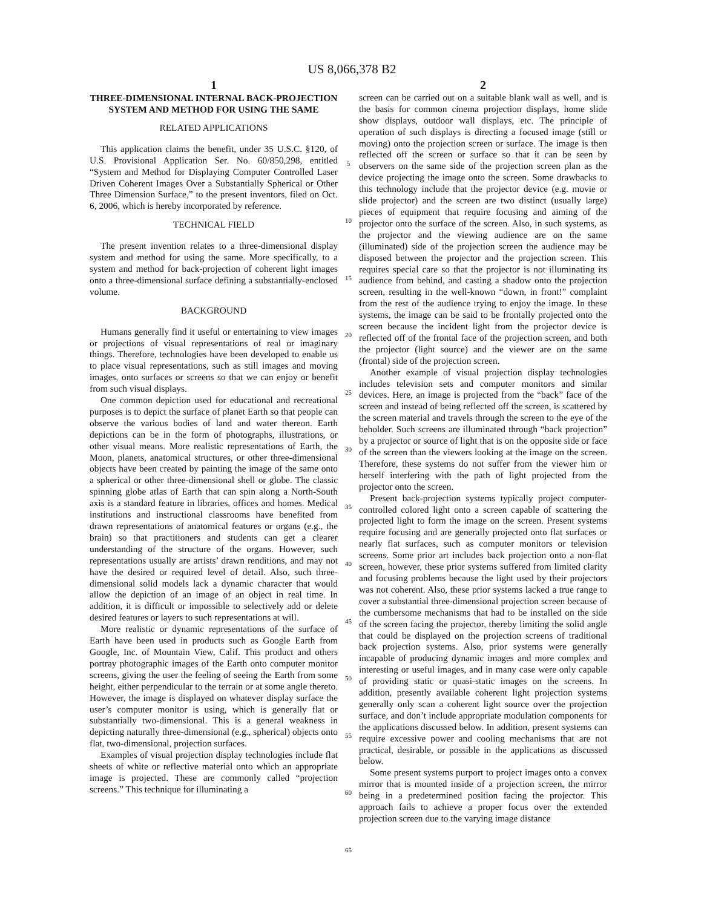US 8,066,378 B2
1
THREE-DIMENSIONAL INTERNAL BACK-PROJECTION SYSTEM AND METHOD FOR USING THE SAME
RELATED APPLICATIONS
This application claims the benefit, under 35 U.S.C. §120, of U.S. Provisional Application Ser. No. 60/850,298, entitled “System and Method for Displaying Computer Controlled Laser Driven Coherent Images Over a Substantially Spherical or Other Three Dimension Surface,” to the present inventors, filed on Oct. 6, 2006, which is hereby incorporated by reference.
TECHNICAL FIELD
The present invention relates to a three-dimensional display system and method for using the same. More specifically, to a system and method for back-projection of coherent light images onto a three-dimensional surface defining a substantially-enclosed volume.
BACKGROUND
Humans generally find it useful or entertaining to view images or projections of visual representations of real or imaginary things. Therefore, technologies have been developed to enable us to place visual representations, such as still images and moving images, onto surfaces or screens so that we can enjoy or benefit from such visual displays.
One common depiction used for educational and recreational purposes is to depict the surface of planet Earth so that people can observe the various bodies of land and water thereon. Earth depictions can be in the form of photographs, illustrations, or other visual means. More realistic representations of Earth, the Moon, planets, anatomical structures, or other three-dimensional objects have been created by painting the image of the same onto a spherical or other three-dimensional shell or globe. The classic spinning globe atlas of Earth that can spin along a North-South axis is a standard feature in libraries, offices and homes. Medical institutions and instructional classrooms have benefited from drawn representations of anatomical features or organs (e.g., the brain) so that practitioners and students can get a clearer understanding of the structure of the organs. However, such representations usually are artists’ drawn renditions, and may not have the desired or required level of detail. Also, such three-dimensional solid models lack a dynamic character that would allow the depiction of an image of an object in real time. In addition, it is difficult or impossible to selectively add or delete desired features or layers to such representations at will.
More realistic or dynamic representations of the surface of Earth have been used in products such as Google Earth from Google, Inc. of Mountain View, Calif. This product and others portray photographic images of the Earth onto computer monitor screens, giving the user the feeling of seeing the Earth from some height, either perpendicular to the terrain or at some angle thereto. However, the image is displayed on whatever display surface the user’s computer monitor is using, which is generally flat or substantially two-dimensional. This is a general weakness in depicting naturally three-dimensional (e.g., spherical) objects onto flat, two-dimensional, projection surfaces.
Examples of visual projection display technologies include flat sheets of white or reflective material onto which an appropriate image is projected. These are commonly called “projection screens.” This technique for illuminating a
5
10
15
20
25
30
35
40
45
50
55
60
65
2
screen can be carried out on a suitable blank wall as well, and is the basis for common cinema projection displays, home slide show displays, outdoor wall displays, etc. The principle of operation of such displays is directing a focused image (still or moving) onto the projection screen or surface. The image is then reflected off the screen or surface so that it can be seen by observers on the same side of the projection screen plan as the device projecting the image onto the screen. Some drawbacks to this technology include that the projector device (e.g. movie or slide projector) and the screen are two distinct (usually large) pieces of equipment that require focusing and aiming of the projector onto the surface of the screen. Also, in such systems, as the projector and the viewing audience are on the same (illuminated) side of the projection screen the audience may be disposed between the projector and the projection screen. This requires special care so that the projector is not illuminating its audience from behind, and casting a shadow onto the projection screen, resulting in the well-known “down, in front!” complaint from the rest of the audience trying to enjoy the image. In these systems, the image can be said to be frontally projected onto the screen because the incident light from the projector device is reflected off of the frontal face of the projection screen, and both the projector (light source) and the viewer are on the same (frontal) side of the projection screen.
Another example of visual projection display technologies includes television sets and computer monitors and similar devices. Here, an image is projected from the “back” face of the screen and instead of being reflected off the screen, is scattered by the screen material and travels through the screen to the eye of the beholder. Such screens are illuminated through “back projection” by a projector or source of light that is on the opposite side or face of the screen than the viewers looking at the image on the screen. Therefore, these systems do not suffer from the viewer him or herself interfering with the path of light projected from the projector onto the screen.
Present back-projection systems typically project computer-controlled colored light onto a screen capable of scattering the projected light to form the image on the screen. Present systems require focusing and are generally projected onto flat surfaces or nearly flat surfaces, such as computer monitors or television screens. Some prior art includes back projection onto a non-flat screen, however, these prior systems suffered from limited clarity and focusing problems because the light used by their projectors was not coherent. Also, these prior systems lacked a true range to cover a substantial three-dimensional projection screen because of the cumbersome mechanisms that had to be installed on the side of the screen facing the projector, thereby limiting the solid angle that could be displayed on the projection screens of traditional back projection systems. Also, prior systems were generally incapable of producing dynamic images and more complex and interesting or useful images, and in many case were only capable of providing static or quasi-static images on the screens. In addition, presently available coherent light projection systems generally only scan a coherent light source over the projection surface, and don’t include appropriate modulation components for the applications discussed below. In addition, present systems can require excessive power and cooling mechanisms that are not practical, desirable, or possible in the applications as discussed below.
Some present systems purport to project images onto a convex mirror that is mounted inside of a projection screen, the mirror being in a predetermined position facing the projector. This approach fails to achieve a proper focus over the extended projection screen due to the varying image distance